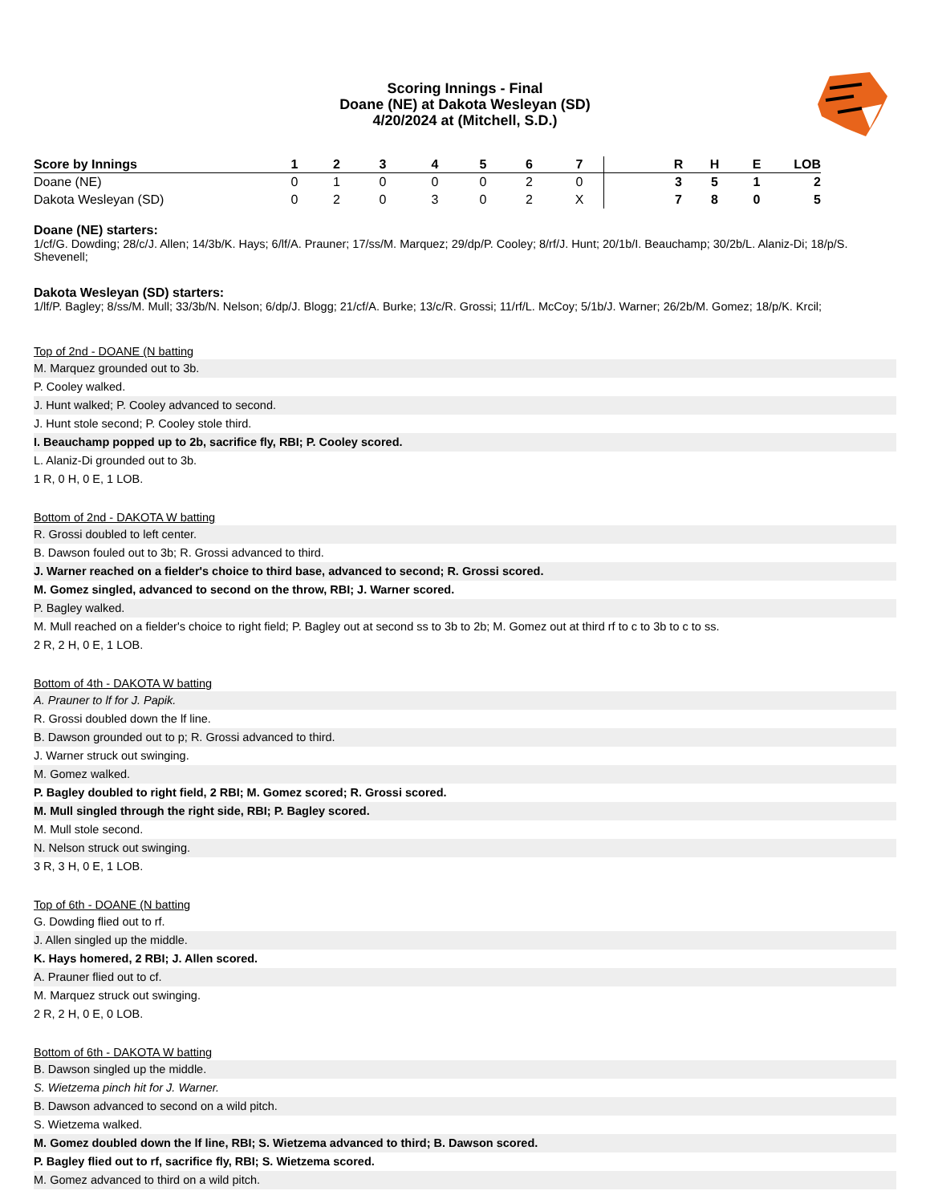Scoring Innings - Final
Doane (NE) at Dakota Wesleyan (SD)
4/20/2024 at (Mitchell, S.D.)
| Score by Innings | 1 | 2 | 3 | 4 | 5 | 6 | 7 | | R | H | E | LOB |
| --- | --- | --- | --- | --- | --- | --- | --- | --- | --- | --- | --- | --- |
| Doane (NE) | 0 | 1 | 0 | 0 | 0 | 2 | 0 | | 3 | 5 | 1 | 2 |
| Dakota Wesleyan (SD) | 0 | 2 | 0 | 3 | 0 | 2 | X | | 7 | 8 | 0 | 5 |
Doane (NE) starters:
1/cf/G. Dowding; 28/c/J. Allen; 14/3b/K. Hays; 6/lf/A. Prauner; 17/ss/M. Marquez; 29/dp/P. Cooley; 8/rf/J. Hunt; 20/1b/I. Beauchamp; 30/2b/L. Alaniz-Di; 18/p/S. Shevenell;
Dakota Wesleyan (SD) starters:
1/lf/P. Bagley; 8/ss/M. Mull; 33/3b/N. Nelson; 6/dp/J. Blogg; 21/cf/A. Burke; 13/c/R. Grossi; 11/rf/L. McCoy; 5/1b/J. Warner; 26/2b/M. Gomez; 18/p/K. Krcil;
Top of 2nd - DOANE (N batting
M. Marquez grounded out to 3b.
P. Cooley walked.
J. Hunt walked; P. Cooley advanced to second.
J. Hunt stole second; P. Cooley stole third.
I. Beauchamp popped up to 2b, sacrifice fly, RBI; P. Cooley scored.
L. Alaniz-Di grounded out to 3b.
1 R, 0 H, 0 E, 1 LOB.
Bottom of 2nd - DAKOTA W batting
R. Grossi doubled to left center.
B. Dawson fouled out to 3b; R. Grossi advanced to third.
J. Warner reached on a fielder's choice to third base, advanced to second; R. Grossi scored.
M. Gomez singled, advanced to second on the throw, RBI; J. Warner scored.
P. Bagley walked.
M. Mull reached on a fielder's choice to right field; P. Bagley out at second ss to 3b to 2b; M. Gomez out at third rf to c to 3b to c to ss.
2 R, 2 H, 0 E, 1 LOB.
Bottom of 4th - DAKOTA W batting
A. Prauner to lf for J. Papik.
R. Grossi doubled down the lf line.
B. Dawson grounded out to p; R. Grossi advanced to third.
J. Warner struck out swinging.
M. Gomez walked.
P. Bagley doubled to right field, 2 RBI; M. Gomez scored; R. Grossi scored.
M. Mull singled through the right side, RBI; P. Bagley scored.
M. Mull stole second.
N. Nelson struck out swinging.
3 R, 3 H, 0 E, 1 LOB.
Top of 6th - DOANE (N batting
G. Dowding flied out to rf.
J. Allen singled up the middle.
K. Hays homered, 2 RBI; J. Allen scored.
A. Prauner flied out to cf.
M. Marquez struck out swinging.
2 R, 2 H, 0 E, 0 LOB.
Bottom of 6th - DAKOTA W batting
B. Dawson singled up the middle.
S. Wietzema pinch hit for J. Warner.
B. Dawson advanced to second on a wild pitch.
S. Wietzema walked.
M. Gomez doubled down the lf line, RBI; S. Wietzema advanced to third; B. Dawson scored.
P. Bagley flied out to rf, sacrifice fly, RBI; S. Wietzema scored.
M. Gomez advanced to third on a wild pitch.